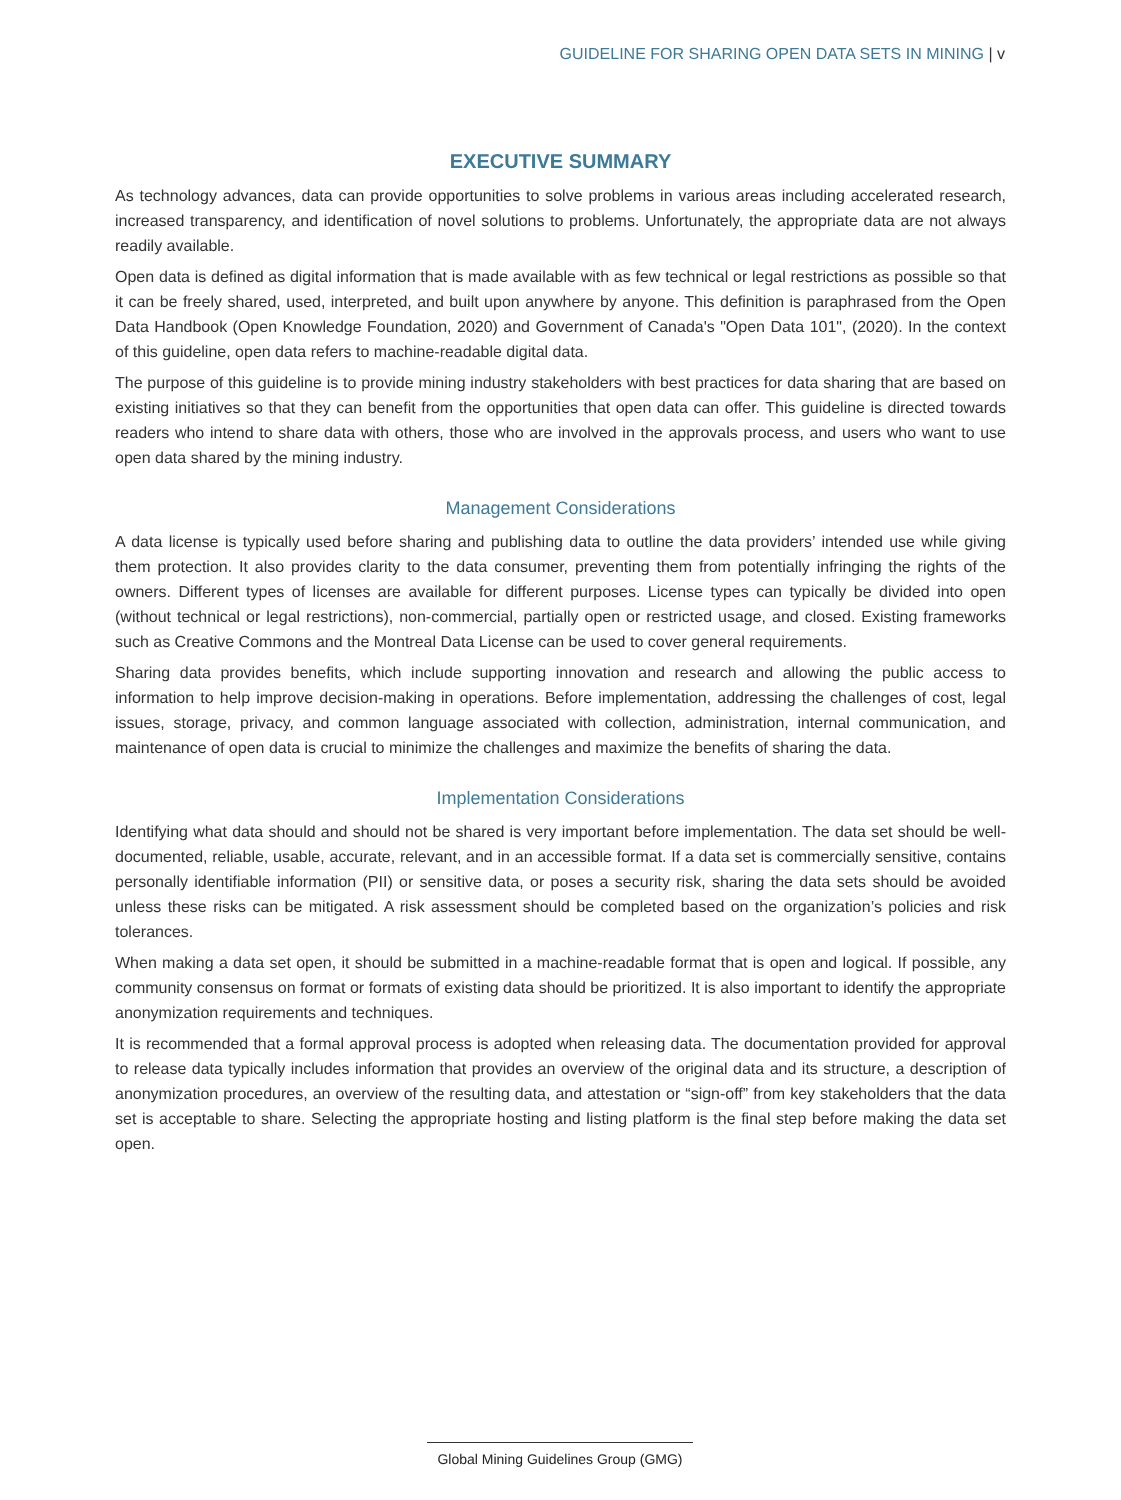GUIDELINE FOR SHARING OPEN DATA SETS IN MINING | v
EXECUTIVE SUMMARY
As technology advances, data can provide opportunities to solve problems in various areas including accelerated research, increased transparency, and identification of novel solutions to problems. Unfortunately, the appropriate data are not always readily available.
Open data is defined as digital information that is made available with as few technical or legal restrictions as possible so that it can be freely shared, used, interpreted, and built upon anywhere by anyone. This definition is paraphrased from the Open Data Handbook (Open Knowledge Foundation, 2020) and Government of Canada's "Open Data 101", (2020). In the context of this guideline, open data refers to machine-readable digital data.
The purpose of this guideline is to provide mining industry stakeholders with best practices for data sharing that are based on existing initiatives so that they can benefit from the opportunities that open data can offer. This guideline is directed towards readers who intend to share data with others, those who are involved in the approvals process, and users who want to use open data shared by the mining industry.
Management Considerations
A data license is typically used before sharing and publishing data to outline the data providers’ intended use while giving them protection. It also provides clarity to the data consumer, preventing them from potentially infringing the rights of the owners. Different types of licenses are available for different purposes. License types can typically be divided into open (without technical or legal restrictions), non-commercial, partially open or restricted usage, and closed. Existing frameworks such as Creative Commons and the Montreal Data License can be used to cover general requirements.
Sharing data provides benefits, which include supporting innovation and research and allowing the public access to information to help improve decision-making in operations. Before implementation, addressing the challenges of cost, legal issues, storage, privacy, and common language associated with collection, administration, internal communication, and maintenance of open data is crucial to minimize the challenges and maximize the benefits of sharing the data.
Implementation Considerations
Identifying what data should and should not be shared is very important before implementation. The data set should be well-documented, reliable, usable, accurate, relevant, and in an accessible format. If a data set is commercially sensitive, contains personally identifiable information (PII) or sensitive data, or poses a security risk, sharing the data sets should be avoided unless these risks can be mitigated. A risk assessment should be completed based on the organization’s policies and risk tolerances.
When making a data set open, it should be submitted in a machine-readable format that is open and logical. If possible, any community consensus on format or formats of existing data should be prioritized. It is also important to identify the appropriate anonymization requirements and techniques.
It is recommended that a formal approval process is adopted when releasing data. The documentation provided for approval to release data typically includes information that provides an overview of the original data and its structure, a description of anonymization procedures, an overview of the resulting data, and attestation or “sign-off” from key stakeholders that the data set is acceptable to share. Selecting the appropriate hosting and listing platform is the final step before making the data set open.
Global Mining Guidelines Group (GMG)